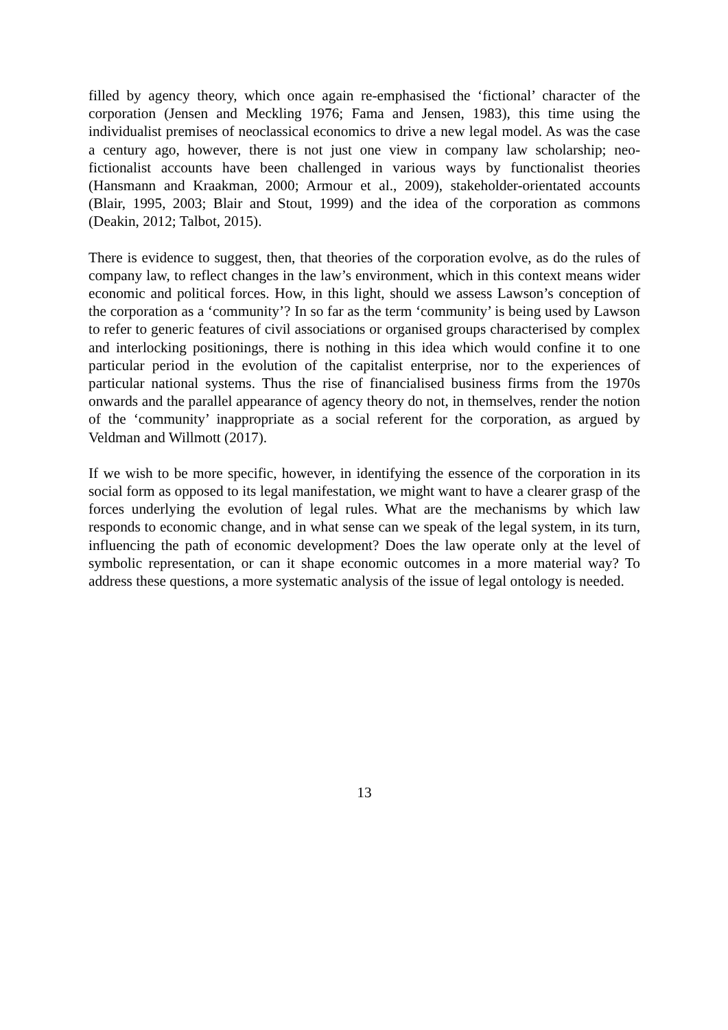filled by agency theory, which once again re-emphasised the ‘fictional’ character of the corporation (Jensen and Meckling 1976; Fama and Jensen, 1983), this time using the individualist premises of neoclassical economics to drive a new legal model. As was the case a century ago, however, there is not just one view in company law scholarship; neo-fictionalist accounts have been challenged in various ways by functionalist theories (Hansmann and Kraakman, 2000; Armour et al., 2009), stakeholder-orientated accounts (Blair, 1995, 2003; Blair and Stout, 1999) and the idea of the corporation as commons (Deakin, 2012; Talbot, 2015).
There is evidence to suggest, then, that theories of the corporation evolve, as do the rules of company law, to reflect changes in the law’s environment, which in this context means wider economic and political forces. How, in this light, should we assess Lawson’s conception of the corporation as a ‘community’? In so far as the term ‘community’ is being used by Lawson to refer to generic features of civil associations or organised groups characterised by complex and interlocking positionings, there is nothing in this idea which would confine it to one particular period in the evolution of the capitalist enterprise, nor to the experiences of particular national systems. Thus the rise of financialised business firms from the 1970s onwards and the parallel appearance of agency theory do not, in themselves, render the notion of the ‘community’ inappropriate as a social referent for the corporation, as argued by Veldman and Willmott (2017).
If we wish to be more specific, however, in identifying the essence of the corporation in its social form as opposed to its legal manifestation, we might want to have a clearer grasp of the forces underlying the evolution of legal rules. What are the mechanisms by which law responds to economic change, and in what sense can we speak of the legal system, in its turn, influencing the path of economic development? Does the law operate only at the level of symbolic representation, or can it shape economic outcomes in a more material way? To address these questions, a more systematic analysis of the issue of legal ontology is needed.
13